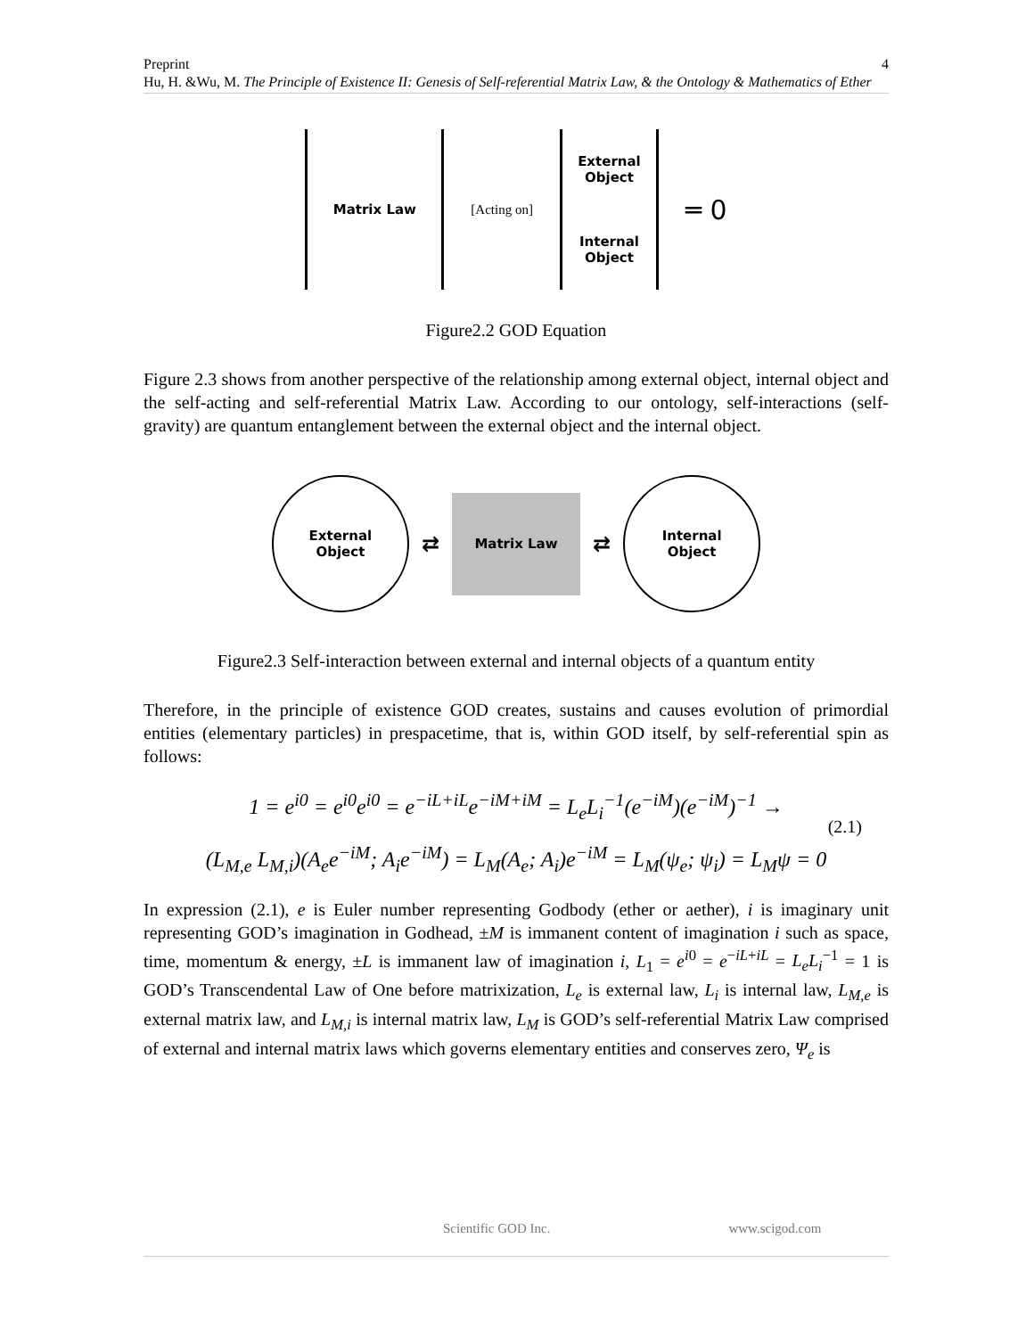Preprint 4
Hu, H. &Wu, M. The Principle of Existence II: Genesis of Self-referential Matrix Law, & the Ontology & Mathematics of Ether
Matrix Law
[Acting on]
External Object
Internal Object
═ 0
Figure2.2 GOD Equation
Figure 2.3 shows from another perspective of the relationship among external object, internal object and the self-acting and self-referential Matrix Law. According to our ontology, self-interactions (self-gravity) are quantum entanglement between the external object and the internal object.
External
Object
⇄
Matrix Law
⇄
Internal
Object
Figure2.3 Self-interaction between external and internal objects of a quantum entity
Therefore, in the principle of existence GOD creates, sustains and causes evolution of primordial entities (elementary particles) in prespacetime, that is, within GOD itself, by self-referential spin as follows:
1 = e<sup>i0</sup> = e<sup>i0</sup>e<sup>i0</sup> = e<sup>−iL+iL</sup>e<sup>−iM+iM</sup> = L<sub>e</sub>L<sub>i</sub><sup>−1</sup>(e<sup>−iM</sup>)(e<sup>−iM</sup>)<sup>−1</sup> →
(L<sub>M,e</sub> L<sub>M,i</sub>)(A<sub>e</sub>e<sup>−iM</sup>; A<sub>i</sub>e<sup>−iM</sup>) = L<sub>M</sub>(A<sub>e</sub>; A<sub>i</sub>)e<sup>−iM</sup> = L<sub>M</sub>(ψ<sub>e</sub>; ψ<sub>i</sub>) = L<sub>M</sub>ψ = 0
(2.1)
In expression (2.1), e is Euler number representing Godbody (ether or aether), i is imaginary unit representing GOD’s imagination in Godhead, ±M is immanent content of imagination i such as space, time, momentum & energy, ±L is immanent law of imagination i, L<sub>1</sub> = e<sup>i0</sup> = e<sup>−iL+iL</sup> = L<sub>e</sub>L<sub>i</sub><sup>−1</sup> = 1 is GOD’s Transcendental Law of One before matrixization, L<sub>e</sub> is external law, L<sub>i</sub> is internal law, L<sub>M,e</sub> is external matrix law, and L<sub>M,i</sub> is internal matrix law, L<sub>M</sub> is GOD’s self-referential Matrix Law comprised of external and internal matrix laws which governs elementary entities and conserves zero, Ψ<sub>e</sub> is
Scientific GOD Inc. www.scigod.com